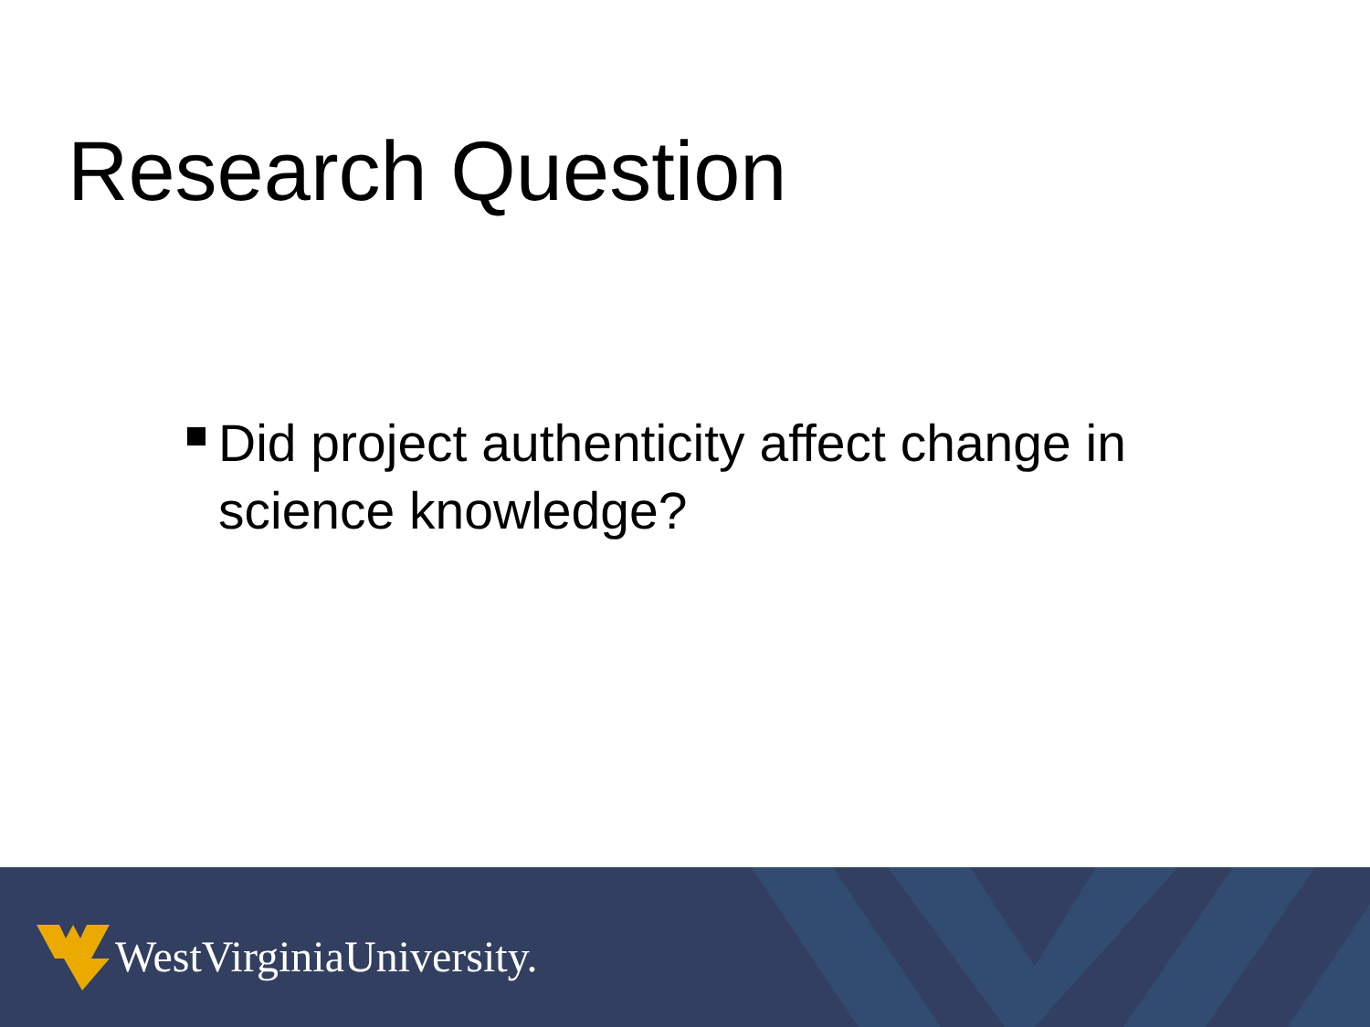Research Question
Did project authenticity affect change in science knowledge?
WestVirginiaUniversity.